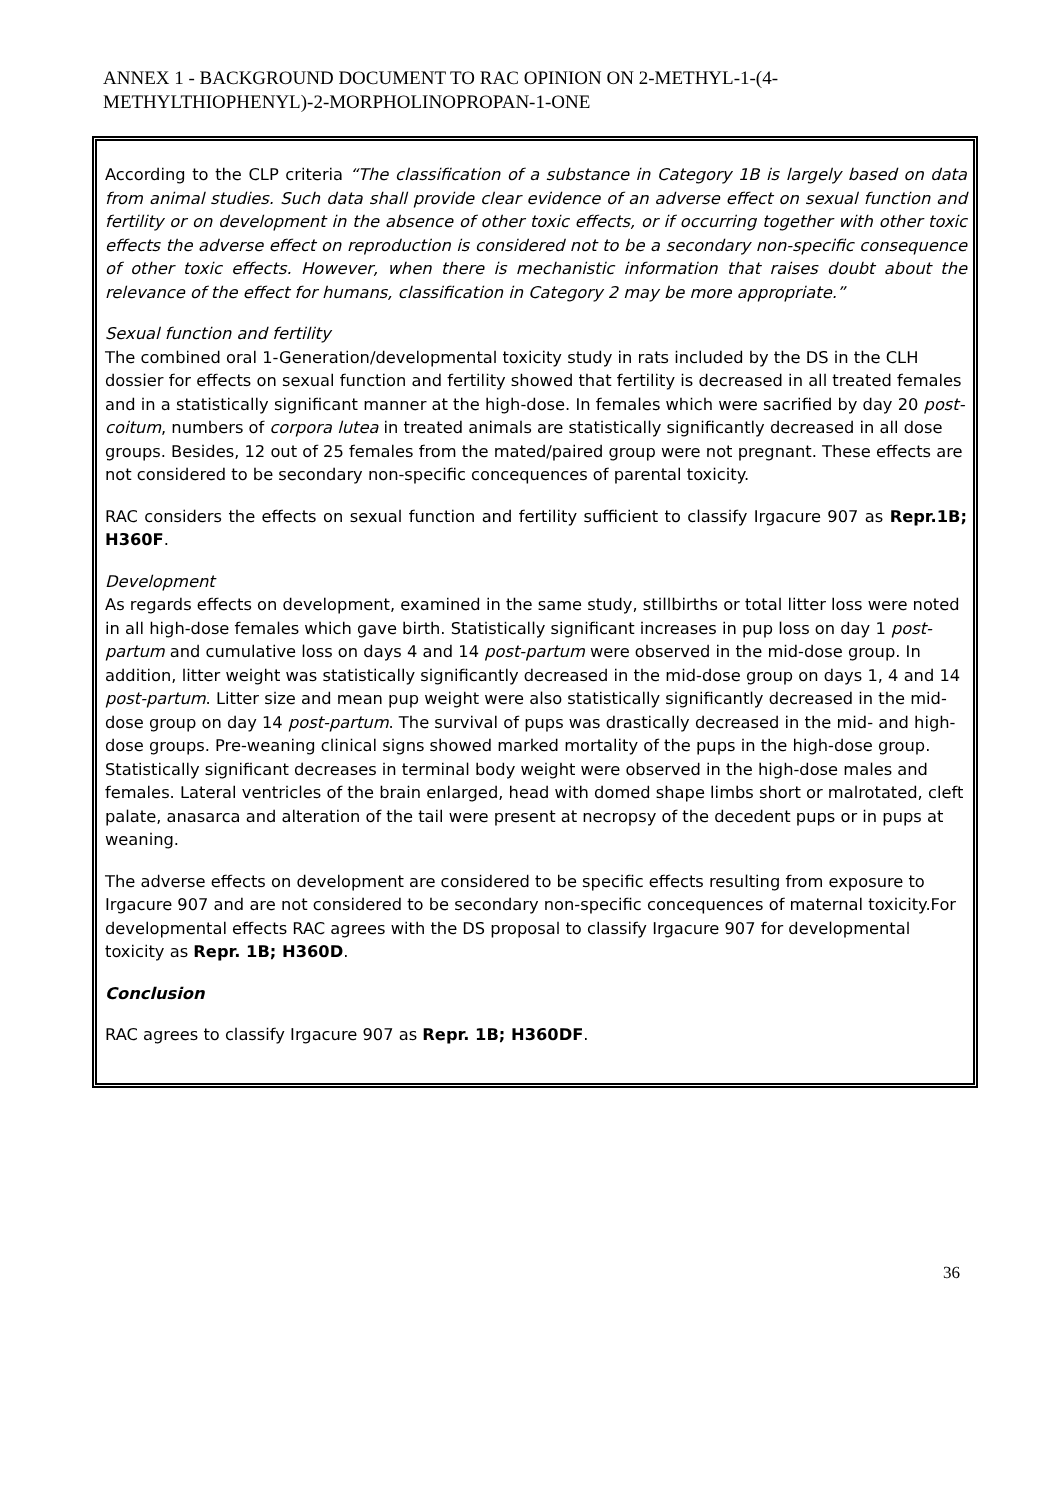ANNEX 1 - BACKGROUND DOCUMENT TO RAC OPINION ON 2-METHYL-1-(4-
METHYLTHIOPHENYL)-2-MORPHOLINOPROPAN-1-ONE
According to the CLP criteria “The classification of a substance in Category 1B is largely based on data from animal studies. Such data shall provide clear evidence of an adverse effect on sexual function and fertility or on development in the absence of other toxic effects, or if occurring together with other toxic effects the adverse effect on reproduction is considered not to be a secondary non-specific consequence of other toxic effects. However, when there is mechanistic information that raises doubt about the relevance of the effect for humans, classification in Category 2 may be more appropriate.”
Sexual function and fertility
The combined oral 1-Generation/developmental toxicity study in rats included by the DS in the CLH dossier for effects on sexual function and fertility showed that fertility is decreased in all treated females and in a statistically significant manner at the high-dose. In females which were sacrified by day 20 post-coitum, numbers of corpora lutea in treated animals are statistically significantly decreased in all dose groups. Besides, 12 out of 25 females from the mated/paired group were not pregnant. These effects are not considered to be secondary non-specific concequences of parental toxicity.
RAC considers the effects on sexual function and fertility sufficient to classify Irgacure 907 as Repr.1B; H360F.
Development
As regards effects on development, examined in the same study, stillbirths or total litter loss were noted in all high-dose females which gave birth. Statistically significant increases in pup loss on day 1 post-partum and cumulative loss on days 4 and 14 post-partum were observed in the mid-dose group. In addition, litter weight was statistically significantly decreased in the mid-dose group on days 1, 4 and 14 post-partum. Litter size and mean pup weight were also statistically significantly decreased in the mid-dose group on day 14 post-partum. The survival of pups was drastically decreased in the mid- and high-dose groups. Pre-weaning clinical signs showed marked mortality of the pups in the high-dose group. Statistically significant decreases in terminal body weight were observed in the high-dose males and females. Lateral ventricles of the brain enlarged, head with domed shape limbs short or malrotated, cleft palate, anasarca and alteration of the tail were present at necropsy of the decedent pups or in pups at weaning.
The adverse effects on development are considered to be specific effects resulting from exposure to Irgacure 907 and are not considered to be secondary non-specific concequences of maternal toxicity.For developmental effects RAC agrees with the DS proposal to classify Irgacure 907 for developmental toxicity as Repr. 1B; H360D.
Conclusion
RAC agrees to classify Irgacure 907 as Repr. 1B; H360DF.
36